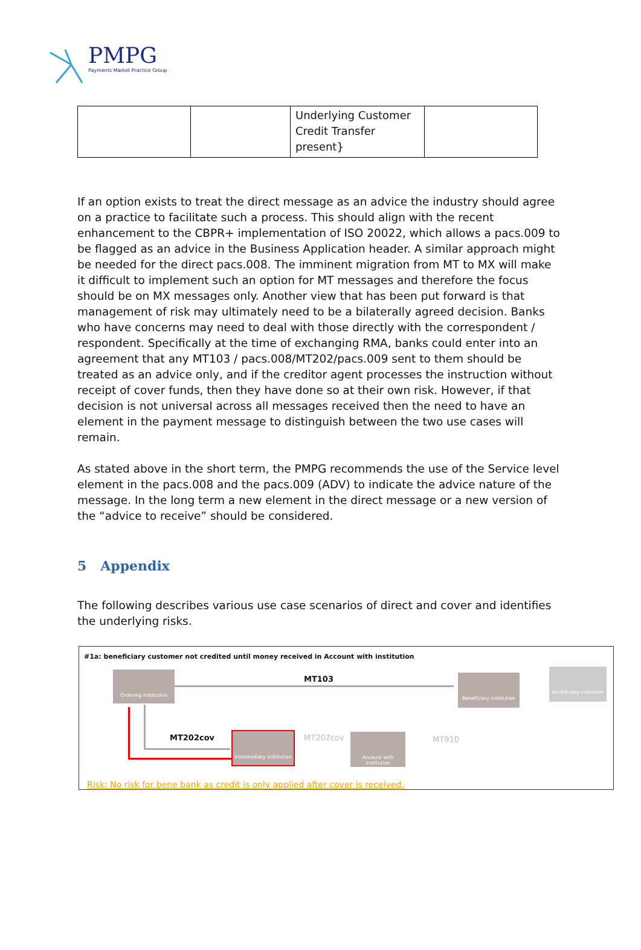PMPG
Payments Market Practice Group
| | | Underlying Customer Credit Transfer present} | |
If an option exists to treat the direct message as an advice the industry should agree on a practice to facilitate such a process. This should align with the recent enhancement to the CBPR+ implementation of ISO 20022, which allows a pacs.009 to be flagged as an advice in the Business Application header. A similar approach might be needed for the direct pacs.008. The imminent migration from MT to MX will make it difficult to implement such an option for MT messages and therefore the focus should be on MX messages only. Another view that has been put forward is that management of risk may ultimately need to be a bilaterally agreed decision. Banks who have concerns may need to deal with those directly with the correspondent / respondent. Specifically at the time of exchanging RMA, banks could enter into an agreement that any MT103 / pacs.008/MT202/pacs.009 sent to them should be treated as an advice only, and if the creditor agent processes the instruction without receipt of cover funds, then they have done so at their own risk. However, if that decision is not universal across all messages received then the need to have an element in the payment message to distinguish between the two use cases will remain.
As stated above in the short term, the PMPG recommends the use of the Service level element in the pacs.008 and the pacs.009 (ADV) to indicate the advice nature of the message. In the long term a new element in the direct message or a new version of the “advice to receive” should be considered.
5 Appendix
The following describes various use case scenarios of direct and cover and identifies the underlying risks.
#1a: beneficiary customer not credited until money received in Account with institution
Ordering institution
Beneficiary institution
Beneficiary customer
Intermediary institution
Account with institution
MT103
MT202cov MT202cov MT910
Risk: No risk for bene bank as credit is only applied after cover is received.